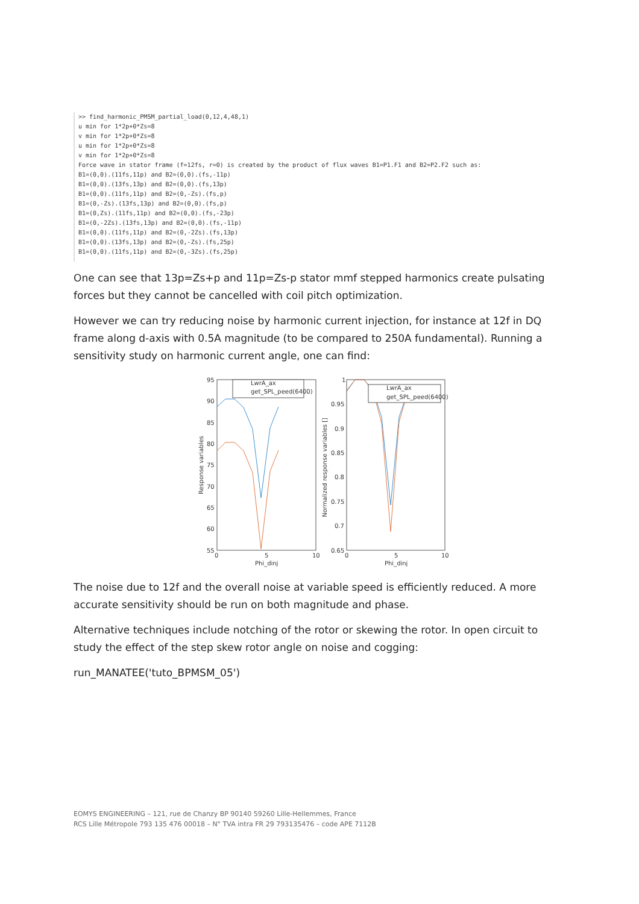>> find_harmonic_PMSM_partial_load(0,12,4,48,1) u min for 1*2p+0*Zs=8 v min for 1*2p+0*Zs=8 u min for 1*2p+0*Zs=8 v min for 1*2p+0*Zs=8 Force wave in stator frame (f=12fs, r=0) is created by the product of flux waves B1=P1.F1 and B2=P2.F2 such as: B1=(0,0).(11fs,11p) and B2=(0,0).(fs,-11p) B1=(0,0).(13fs,13p) and B2=(0,0).(fs,13p) B1=(0,0).(11fs,11p) and B2=(0,-Zs).(fs,p) B1=(0,-Zs).(13fs,13p) and B2=(0,0).(fs,p) B1=(0,Zs).(11fs,11p) and B2=(0,0).(fs,-23p) B1=(0,-2Zs).(13fs,13p) and B2=(0,0).(fs,-11p) B1=(0,0).(11fs,11p) and B2=(0,-2Zs).(fs,13p) B1=(0,0).(13fs,13p) and B2=(0,-Zs).(fs,25p) B1=(0,0).(11fs,11p) and B2=(0,-3Zs).(fs,25p)
One can see that 13p=Zs+p and 11p=Zs-p stator mmf stepped harmonics create pulsating forces but they cannot be cancelled with coil pitch optimization.
However we can try reducing noise by harmonic current injection, for instance at 12f in DQ frame along d-axis with 0.5A magnitude (to be compared to 250A fundamental). Running a sensitivity study on harmonic current angle, one can find:
95
90
85
80
75
70
65
60
55
0
5
10
Phi_dinj
Response variables
LwrA_ax
get_SPL_peed(6400)
1
0.95
0.9
0.85
0.8
0.75
0.7
0.65
0
5
10
Phi_dinj
Normalized response variables []
LwrA_ax
get_SPL_peed(6400)
The noise due to 12f and the overall noise at variable speed is efficiently reduced. A more accurate sensitivity should be run on both magnitude and phase.
Alternative techniques include notching of the rotor or skewing the rotor. In open circuit to study the effect of the step skew rotor angle on noise and cogging:
run_MANATEE('tuto_BPMSM_05')
EOMYS ENGINEERING – 121, rue de Chanzy BP 90140 59260 Lille-Hellemmes, France
RCS Lille Métropole 793 135 476 00018 – N° TVA intra FR 29 793135476 – code APE 7112B